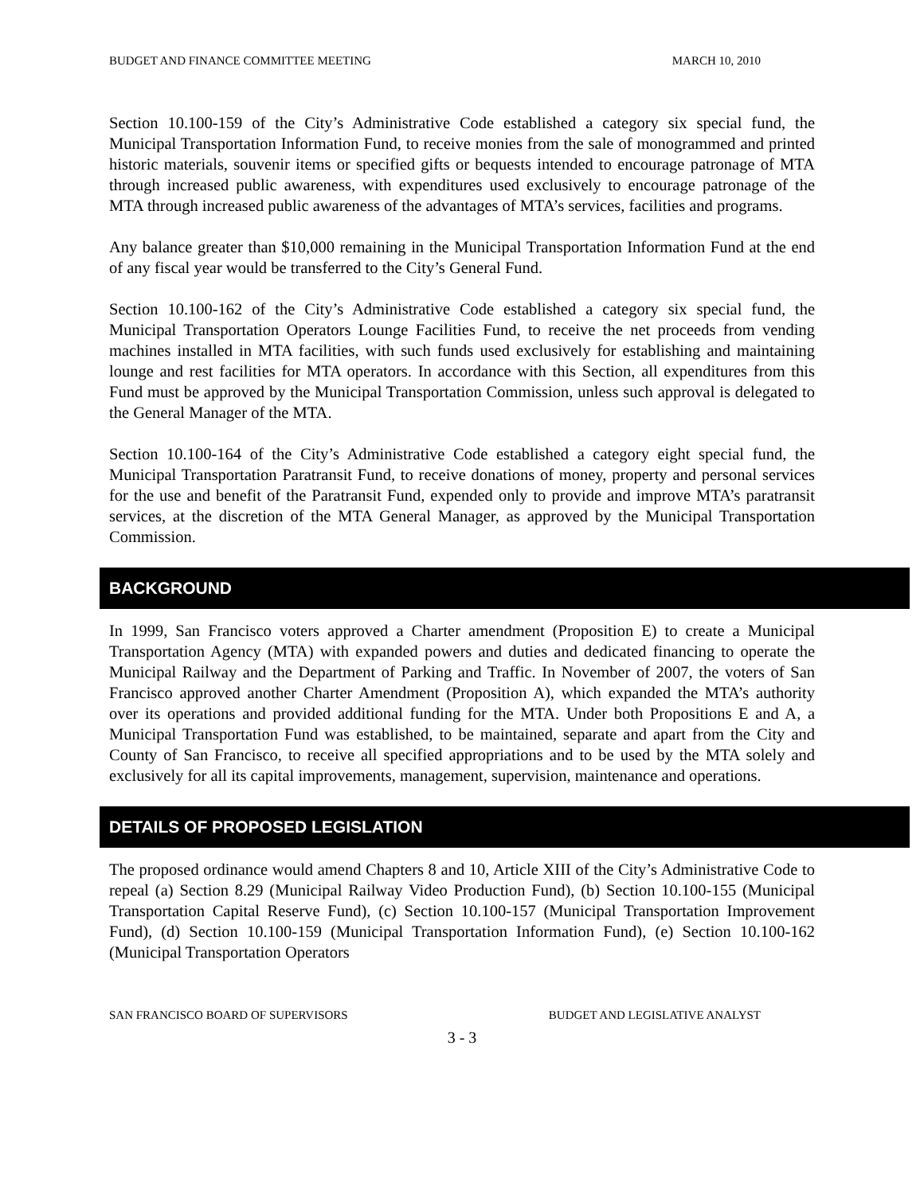BUDGET AND FINANCE COMMITTEE MEETING MARCH 10, 2010
Section 10.100-159 of the City’s Administrative Code established a category six special fund, the Municipal Transportation Information Fund, to receive monies from the sale of monogrammed and printed historic materials, souvenir items or specified gifts or bequests intended to encourage patronage of MTA through increased public awareness, with expenditures used exclusively to encourage patronage of the MTA through increased public awareness of the advantages of MTA’s services, facilities and programs.
Any balance greater than $10,000 remaining in the Municipal Transportation Information Fund at the end of any fiscal year would be transferred to the City’s General Fund.
Section 10.100-162 of the City’s Administrative Code established a category six special fund, the Municipal Transportation Operators Lounge Facilities Fund, to receive the net proceeds from vending machines installed in MTA facilities, with such funds used exclusively for establishing and maintaining lounge and rest facilities for MTA operators. In accordance with this Section, all expenditures from this Fund must be approved by the Municipal Transportation Commission, unless such approval is delegated to the General Manager of the MTA.
Section 10.100-164 of the City’s Administrative Code established a category eight special fund, the Municipal Transportation Paratransit Fund, to receive donations of money, property and personal services for the use and benefit of the Paratransit Fund, expended only to provide and improve MTA’s paratransit services, at the discretion of the MTA General Manager, as approved by the Municipal Transportation Commission.
BACKGROUND
In 1999, San Francisco voters approved a Charter amendment (Proposition E) to create a Municipal Transportation Agency (MTA) with expanded powers and duties and dedicated financing to operate the Municipal Railway and the Department of Parking and Traffic. In November of 2007, the voters of San Francisco approved another Charter Amendment (Proposition A), which expanded the MTA’s authority over its operations and provided additional funding for the MTA. Under both Propositions E and A, a Municipal Transportation Fund was established, to be maintained, separate and apart from the City and County of San Francisco, to receive all specified appropriations and to be used by the MTA solely and exclusively for all its capital improvements, management, supervision, maintenance and operations.
DETAILS OF PROPOSED LEGISLATION
The proposed ordinance would amend Chapters 8 and 10, Article XIII of the City’s Administrative Code to repeal (a) Section 8.29 (Municipal Railway Video Production Fund), (b) Section 10.100-155 (Municipal Transportation Capital Reserve Fund), (c) Section 10.100-157 (Municipal Transportation Improvement Fund), (d) Section 10.100-159 (Municipal Transportation Information Fund), (e) Section 10.100-162 (Municipal Transportation Operators
SAN FRANCISCO BOARD OF SUPERVISORS BUDGET AND LEGISLATIVE ANALYST
3 - 3